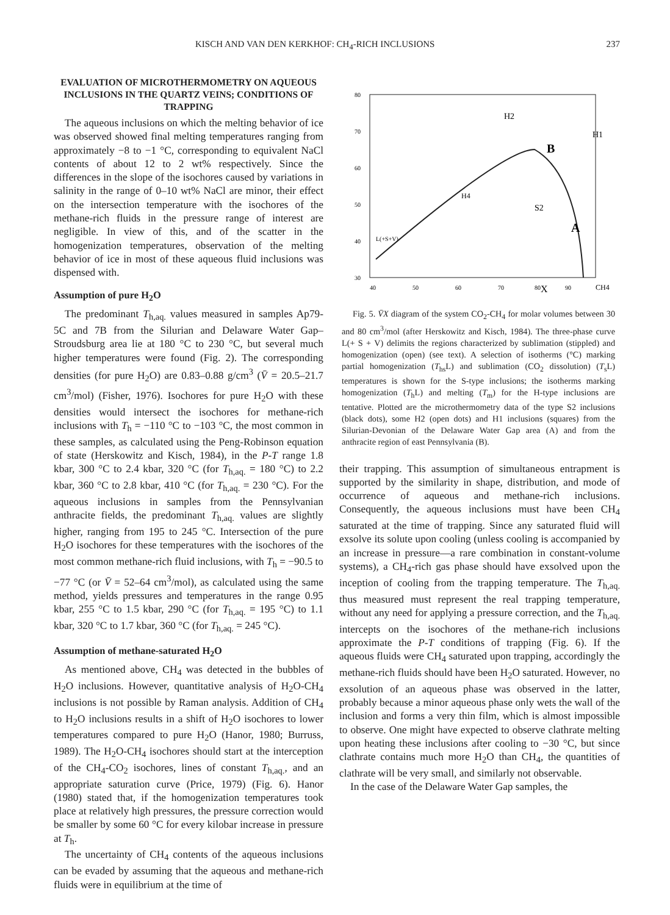KISCH AND VAN DEN KERKHOF: CH<sub>4</sub>-RICH INCLUSIONS 237
EVALUATION OF MICROTHERMOMETRY ON AQUEOUS INCLUSIONS IN THE QUARTZ VEINS; CONDITIONS OF TRAPPING
The aqueous inclusions on which the melting behavior of ice was observed showed final melting temperatures ranging from approximately −8 to −1 °C, corresponding to equivalent NaCl contents of about 12 to 2 wt% respectively. Since the differences in the slope of the isochores caused by variations in salinity in the range of 0–10 wt% NaCl are minor, their effect on the intersection temperature with the isochores of the methane-rich fluids in the pressure range of interest are negligible. In view of this, and of the scatter in the homogenization temperatures, observation of the melting behavior of ice in most of these aqueous fluid inclusions was dispensed with.
Assumption of pure H<sub>2</sub>O
The predominant T<sub>h,aq.</sub> values measured in samples Ap79-5C and 7B from the Silurian and Delaware Water Gap–Stroudsburg area lie at 180 °C to 230 °C, but several much higher temperatures were found (Fig. 2). The corresponding densities (for pure H<sub>2</sub>O) are 0.83–0.88 g/cm<sup>3</sup> (V̄ = 20.5–21.7 cm<sup>3</sup>/mol) (Fisher, 1976). Isochores for pure H<sub>2</sub>O with these densities would intersect the isochores for methane-rich inclusions with T<sub>h</sub> = −110 °C to −103 °C, the most common in these samples, as calculated using the Peng-Robinson equation of state (Herskowitz and Kisch, 1984), in the P-T range 1.8 kbar, 300 °C to 2.4 kbar, 320 °C (for T<sub>h,aq.</sub> = 180 °C) to 2.2 kbar, 360 °C to 2.8 kbar, 410 °C (for T<sub>h,aq.</sub> = 230 °C). For the aqueous inclusions in samples from the Pennsylvanian anthracite fields, the predominant T<sub>h,aq.</sub> values are slightly higher, ranging from 195 to 245 °C. Intersection of the pure H<sub>2</sub>O isochores for these temperatures with the isochores of the most common methane-rich fluid inclusions, with T<sub>h</sub> = −90.5 to −77 °C (or V̄ = 52–64 cm<sup>3</sup>/mol), as calculated using the same method, yields pressures and temperatures in the range 0.95 kbar, 255 °C to 1.5 kbar, 290 °C (for T<sub>h,aq.</sub> = 195 °C) to 1.1 kbar, 320 °C to 1.7 kbar, 360 °C (for T<sub>h,aq.</sub> = 245 °C).
Assumption of methane-saturated H<sub>2</sub>O
As mentioned above, CH<sub>4</sub> was detected in the bubbles of H<sub>2</sub>O inclusions. However, quantitative analysis of H<sub>2</sub>O-CH<sub>4</sub> inclusions is not possible by Raman analysis. Addition of CH<sub>4</sub> to H<sub>2</sub>O inclusions results in a shift of H<sub>2</sub>O isochores to lower temperatures compared to pure H<sub>2</sub>O (Hanor, 1980; Burruss, 1989). The H<sub>2</sub>O-CH<sub>4</sub> isochores should start at the interception of the CH<sub>4</sub>-CO<sub>2</sub> isochores, lines of constant T<sub>h,aq.</sub>, and an appropriate saturation curve (Price, 1979) (Fig. 6). Hanor (1980) stated that, if the homogenization temperatures took place at relatively high pressures, the pressure correction would be smaller by some 60 °C for every kilobar increase in pressure at T<sub>h</sub>.
The uncertainty of CH<sub>4</sub> contents of the aqueous inclusions can be evaded by assuming that the aqueous and methane-rich fluids were in equilibrium at the time of
80
70
60
50
40
30
40
50
60
70
80
X
90
CH4
B
A
H2
H1
H4
S2
L(+S+V)
Fig. 5. V̄X diagram of the system CO<sub>2</sub>-CH<sub>4</sub> for molar volumes between 30 and 80 cm<sup>3</sup>/mol (after Herskowitz and Kisch, 1984). The three-phase curve L(+ S + V) delimits the regions characterized by sublimation (stippled) and homogenization (open) (see text). A selection of isotherms (°C) marking partial homogenization (T<sub>hs</sub>L) and sublimation (CO<sub>2</sub> dissolution) (T<sub>s</sub>L) temperatures is shown for the S-type inclusions; the isotherms marking homogenization (T<sub>h</sub>L) and melting (T<sub>m</sub>) for the H-type inclusions are tentative. Plotted are the microthermometry data of the type S2 inclusions (black dots), some H2 (open dots) and H1 inclusions (squares) from the Silurian-Devonian of the Delaware Water Gap area (A) and from the anthracite region of east Pennsylvania (B).
their trapping. This assumption of simultaneous entrapment is supported by the similarity in shape, distribution, and mode of occurrence of aqueous and methane-rich inclusions. Consequently, the aqueous inclusions must have been CH<sub>4</sub> saturated at the time of trapping. Since any saturated fluid will exsolve its solute upon cooling (unless cooling is accompanied by an increase in pressure—a rare combination in constant-volume systems), a CH<sub>4</sub>-rich gas phase should have exsolved upon the inception of cooling from the trapping temperature. The T<sub>h,aq.</sub> thus measured must represent the real trapping temperature, without any need for applying a pressure correction, and the T<sub>h,aq.</sub> intercepts on the isochores of the methane-rich inclusions approximate the P-T conditions of trapping (Fig. 6). If the aqueous fluids were CH<sub>4</sub> saturated upon trapping, accordingly the methane-rich fluids should have been H<sub>2</sub>O saturated. However, no exsolution of an aqueous phase was observed in the latter, probably because a minor aqueous phase only wets the wall of the inclusion and forms a very thin film, which is almost impossible to observe. One might have expected to observe clathrate melting upon heating these inclusions after cooling to −30 °C, but since clathrate contains much more H<sub>2</sub>O than CH<sub>4</sub>, the quantities of clathrate will be very small, and similarly not observable.
In the case of the Delaware Water Gap samples, the